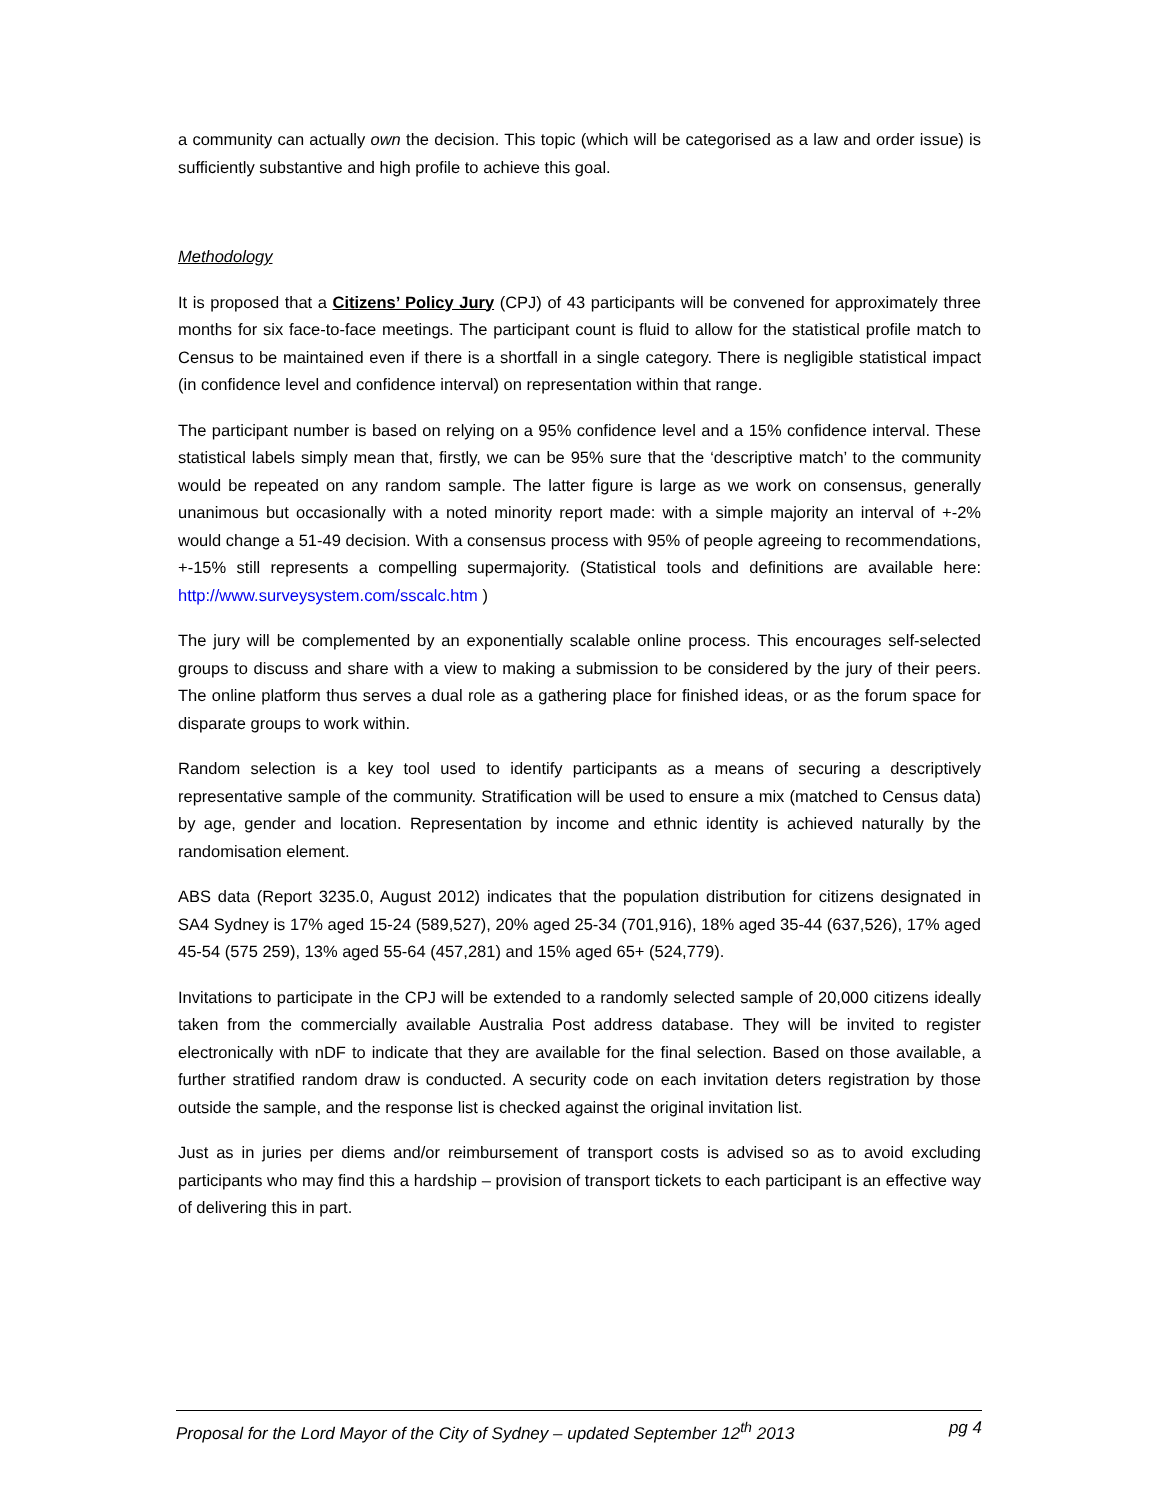a community can actually own the decision. This topic (which will be categorised as a law and order issue) is sufficiently substantive and high profile to achieve this goal.
Methodology
It is proposed that a Citizens’ Policy Jury (CPJ) of 43 participants will be convened for approximately three months for six face-to-face meetings. The participant count is fluid to allow for the statistical profile match to Census to be maintained even if there is a shortfall in a single category. There is negligible statistical impact (in confidence level and confidence interval) on representation within that range.
The participant number is based on relying on a 95% confidence level and a 15% confidence interval. These statistical labels simply mean that, firstly, we can be 95% sure that the ‘descriptive match’ to the community would be repeated on any random sample. The latter figure is large as we work on consensus, generally unanimous but occasionally with a noted minority report made: with a simple majority an interval of +-2% would change a 51-49 decision. With a consensus process with 95% of people agreeing to recommendations, +-15% still represents a compelling supermajority. (Statistical tools and definitions are available here: http://www.surveysystem.com/sscalc.htm )
The jury will be complemented by an exponentially scalable online process. This encourages self-selected groups to discuss and share with a view to making a submission to be considered by the jury of their peers. The online platform thus serves a dual role as a gathering place for finished ideas, or as the forum space for disparate groups to work within.
Random selection is a key tool used to identify participants as a means of securing a descriptively representative sample of the community. Stratification will be used to ensure a mix (matched to Census data) by age, gender and location. Representation by income and ethnic identity is achieved naturally by the randomisation element.
ABS data (Report 3235.0, August 2012) indicates that the population distribution for citizens designated in SA4 Sydney is 17% aged 15-24 (589,527), 20% aged 25-34 (701,916), 18% aged 35-44 (637,526), 17% aged 45-54 (575 259), 13% aged 55-64 (457,281) and 15% aged 65+ (524,779).
Invitations to participate in the CPJ will be extended to a randomly selected sample of 20,000 citizens ideally taken from the commercially available Australia Post address database. They will be invited to register electronically with nDF to indicate that they are available for the final selection. Based on those available, a further stratified random draw is conducted. A security code on each invitation deters registration by those outside the sample, and the response list is checked against the original invitation list.
Just as in juries per diems and/or reimbursement of transport costs is advised so as to avoid excluding participants who may find this a hardship – provision of transport tickets to each participant is an effective way of delivering this in part.
Proposal for the Lord Mayor of the City of Sydney – updated September 12<sup>th</sup> 2013 pg 4